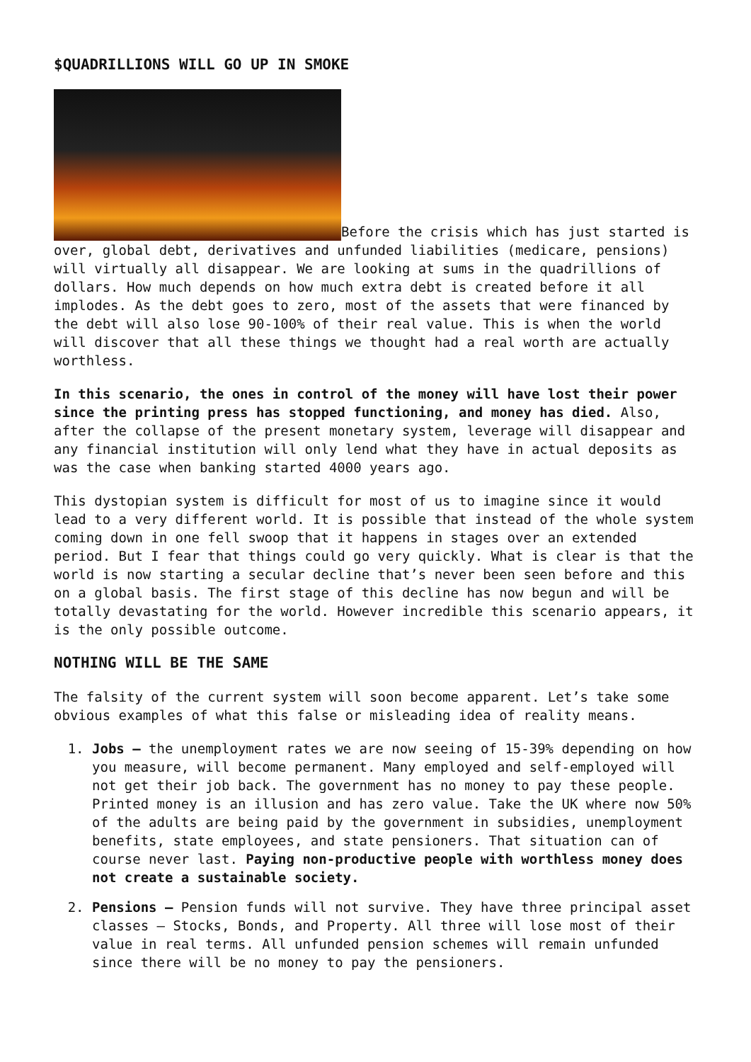$QUADRILLIONS WILL GO UP IN SMOKE
Before the crisis which has just started is over, global debt, derivatives and unfunded liabilities (medicare, pensions) will virtually all disappear. We are looking at sums in the quadrillions of dollars. How much depends on how much extra debt is created before it all implodes. As the debt goes to zero, most of the assets that were financed by the debt will also lose 90-100% of their real value. This is when the world will discover that all these things we thought had a real worth are actually worthless.
In this scenario, the ones in control of the money will have lost their power since the printing press has stopped functioning, and money has died. Also, after the collapse of the present monetary system, leverage will disappear and any financial institution will only lend what they have in actual deposits as was the case when banking started 4000 years ago.
This dystopian system is difficult for most of us to imagine since it would lead to a very different world. It is possible that instead of the whole system coming down in one fell swoop that it happens in stages over an extended period. But I fear that things could go very quickly. What is clear is that the world is now starting a secular decline that’s never been seen before and this on a global basis. The first stage of this decline has now begun and will be totally devastating for the world. However incredible this scenario appears, it is the only possible outcome.
NOTHING WILL BE THE SAME
The falsity of the current system will soon become apparent. Let’s take some obvious examples of what this false or misleading idea of reality means.
1. Jobs – the unemployment rates we are now seeing of 15-39% depending on how you measure, will become permanent. Many employed and self-employed will not get their job back. The government has no money to pay these people. Printed money is an illusion and has zero value. Take the UK where now 50% of the adults are being paid by the government in subsidies, unemployment benefits, state employees, and state pensioners. That situation can of course never last. Paying non-productive people with worthless money does not create a sustainable society.
2. Pensions – Pension funds will not survive. They have three principal asset classes – Stocks, Bonds, and Property. All three will lose most of their value in real terms. All unfunded pension schemes will remain unfunded since there will be no money to pay the pensioners.